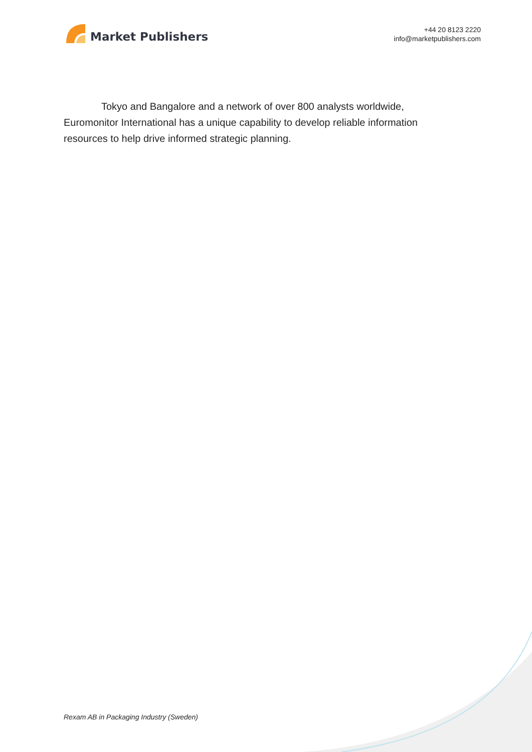Market Publishers
+44 20 8123 2220
info@marketpublishers.com
Tokyo and Bangalore and a network of over 800 analysts worldwide, Euromonitor International has a unique capability to develop reliable information resources to help drive informed strategic planning.
Rexam AB in Packaging Industry (Sweden)